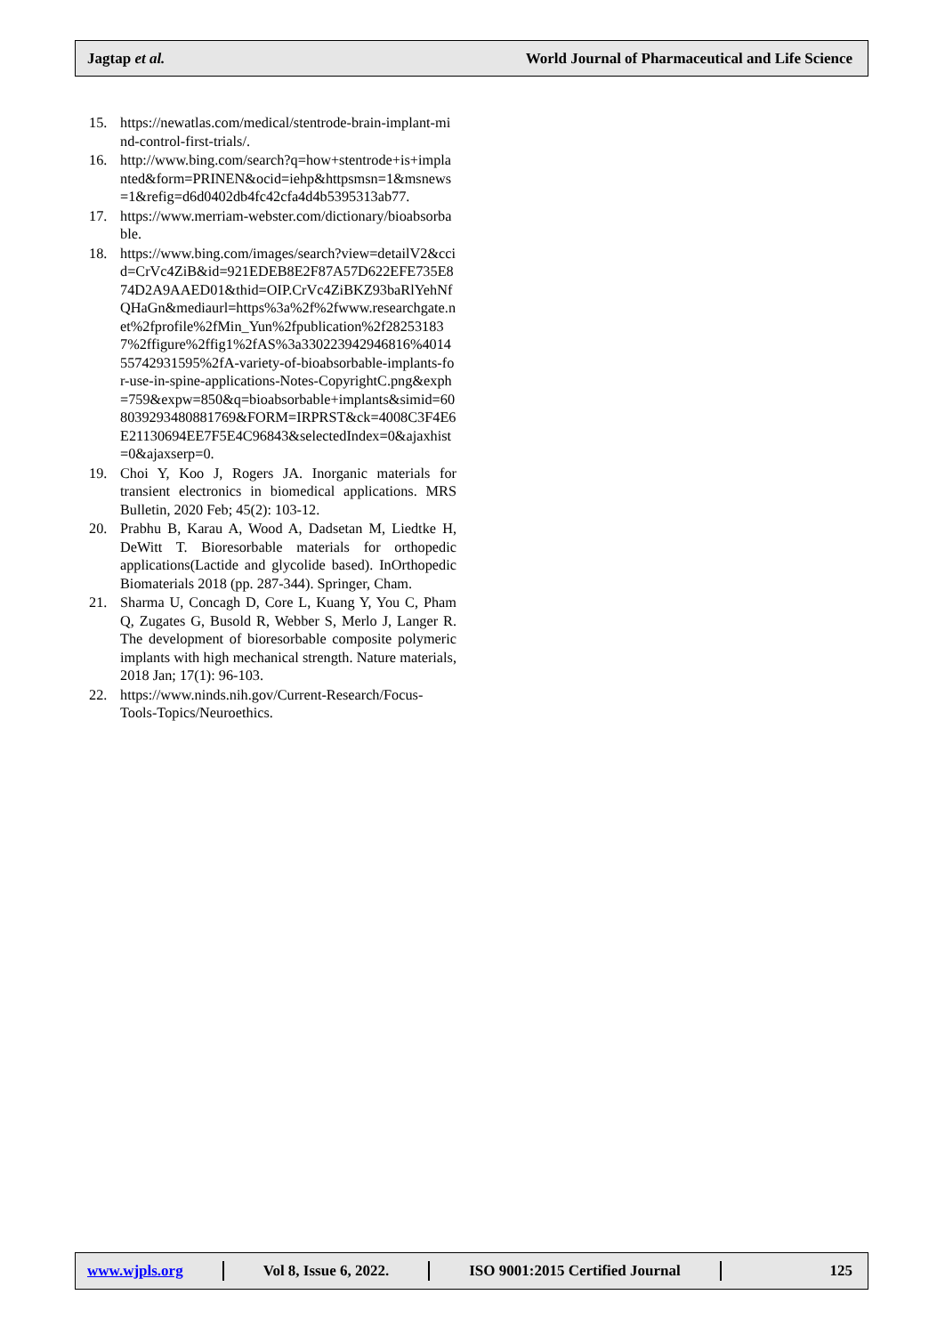Jagtap et al. World Journal of Pharmaceutical and Life Science
15. https://newatlas.com/medical/stentrode-brain-implant-mind-control-first-trials/.
16. http://www.bing.com/search?q=how+stentrode+is+implanted&form=PRINEN&ocid=iehp&httpsmsn=1&msnews=1&refig=d6d0402db4fc42cfa4d4b5395313ab77.
17. https://www.merriam-webster.com/dictionary/bioabsorbable.
18. https://www.bing.com/images/search?view=detailV2&ccid=CrVc4ZiB&id=921EDEB8E2F87A57D622EFE735E874D2A9AAED01&thid=OIP.CrVc4ZiBKZ93baRlYehNfQHaGn&mediaurl=https%3a%2f%2fwww.researchgate.net%2fprofile%2fMin_Yun%2fpublication%2f282531837%2ffigure%2ffig1%2fAS%3a330223942946816%401455742931595%2fA-variety-of-bioabsorbable-implants-for-use-in-spine-applications-Notes-CopyrightC.png&exph=759&expw=850&q=bioabsorbable+implants&simid=608039293480881769&FORM=IRPRST&ck=4008C3F4E6E21130694EE7F5E4C96843&selectedIndex=0&ajaxhist=0&ajaxserp=0.
19. Choi Y, Koo J, Rogers JA. Inorganic materials for transient electronics in biomedical applications. MRS Bulletin, 2020 Feb; 45(2): 103-12.
20. Prabhu B, Karau A, Wood A, Dadsetan M, Liedtke H, DeWitt T. Bioresorbable materials for orthopedic applications(Lactide and glycolide based). InOrthopedic Biomaterials 2018 (pp. 287-344). Springer, Cham.
21. Sharma U, Concagh D, Core L, Kuang Y, You C, Pham Q, Zugates G, Busold R, Webber S, Merlo J, Langer R. The development of bioresorbable composite polymeric implants with high mechanical strength. Nature materials, 2018 Jan; 17(1): 96-103.
22. https://www.ninds.nih.gov/Current-Research/Focus-Tools-Topics/Neuroethics.
www.wjpls.org Vol 8, Issue 6, 2022. ISO 9001:2015 Certified Journal 125